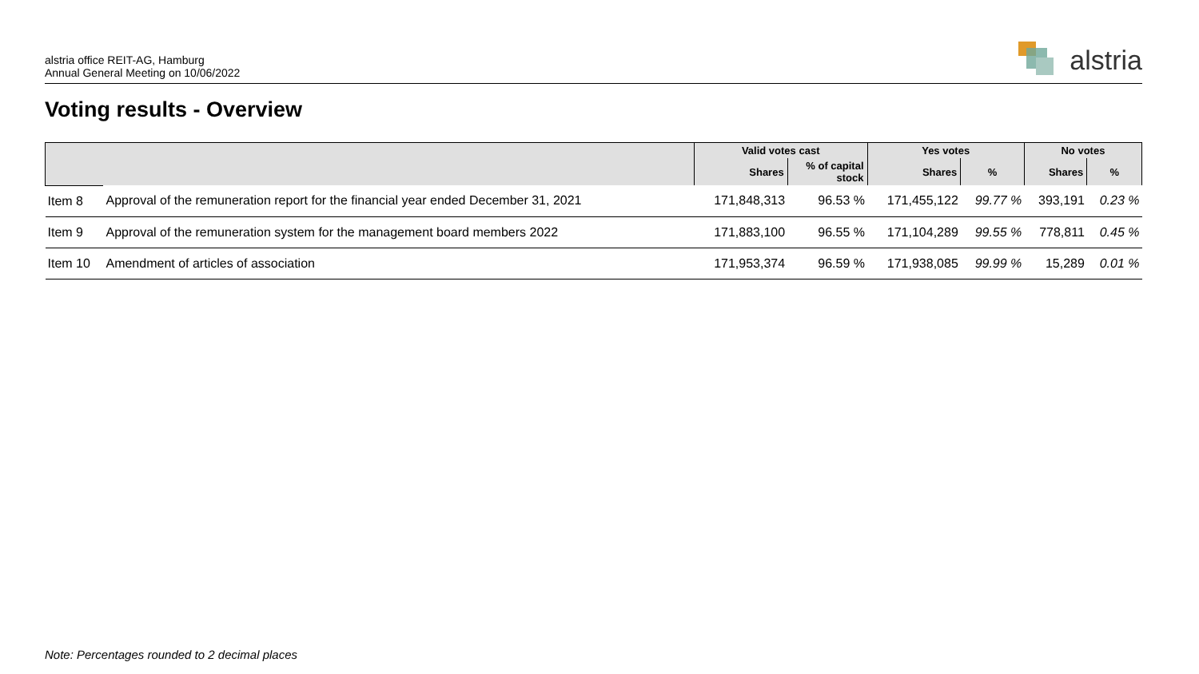alstria office REIT-AG, Hamburg
Annual General Meeting on 10/06/2022
alstria
Voting results - Overview
| | | Valid votes cast | | Yes votes | | No votes | |
| --- | --- | --- | --- | --- | --- | --- | --- |
| | | Shares | % of capital stock | Shares | % | Shares | % |
| Item 8 | Approval of the remuneration report for the financial year ended December 31, 2021 | 171,848,313 | 96.53 % | 171,455,122 | 99.77 % | 393,191 | 0.23 % |
| Item 9 | Approval of the remuneration system for the management board members 2022 | 171,883,100 | 96.55 % | 171,104,289 | 99.55 % | 778,811 | 0.45 % |
| Item 10 | Amendment of articles of association | 171,953,374 | 96.59 % | 171,938,085 | 99.99 % | 15,289 | 0.01 % |
Note: Percentages rounded to 2 decimal places